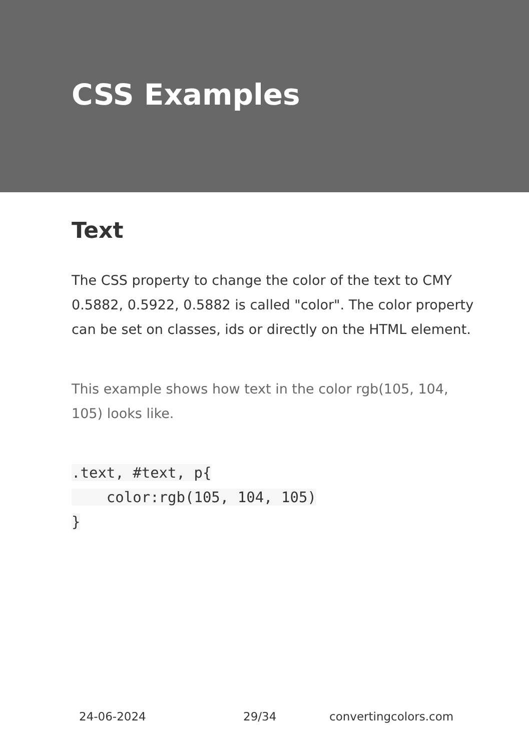CSS Examples
Text
The CSS property to change the color of the text to CMY 0.5882, 0.5922, 0.5882 is called "color". The color property can be set on classes, ids or directly on the HTML element.
This example shows how text in the color rgb(105, 104, 105) looks like.
.text, #text, p{
    color:rgb(105, 104, 105)
}
24-06-2024 29/34 convertingcolors.com